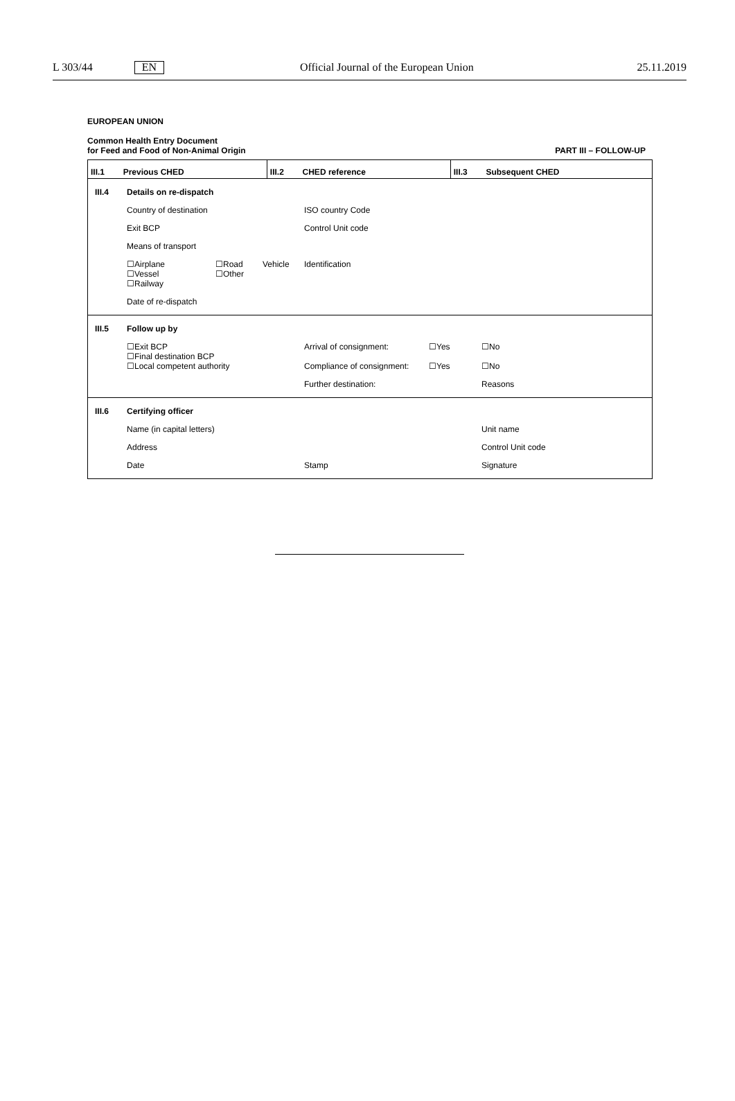L 303/44 EN Official Journal of the European Union 25.11.2019
EUROPEAN UNION
Common Health Entry Document
for Feed and Food of Non-Animal Origin
PART III – FOLLOW-UP
| III.1 Previous CHED | III.2 CHED reference | III.3 Subsequent CHED |
III.4 Details on re-dispatch
Country of destination ISO country Code
Exit BCP Control Unit code
Means of transport
☐Airplane
☐Vessel
☐Railway ☐Road
☐Other Vehicle Identification
Date of re-dispatch
III.5 Follow up by
☐Exit BCP
☐Final destination BCP
☐Local competent authority Arrival of consignment:
Compliance of consignment: ☐Yes
☐Yes ☐No
☐No
Further destination: Reasons
III.6 Certifying officer
Name (in capital letters) Unit name
Address Control Unit code
Date Stamp Signature